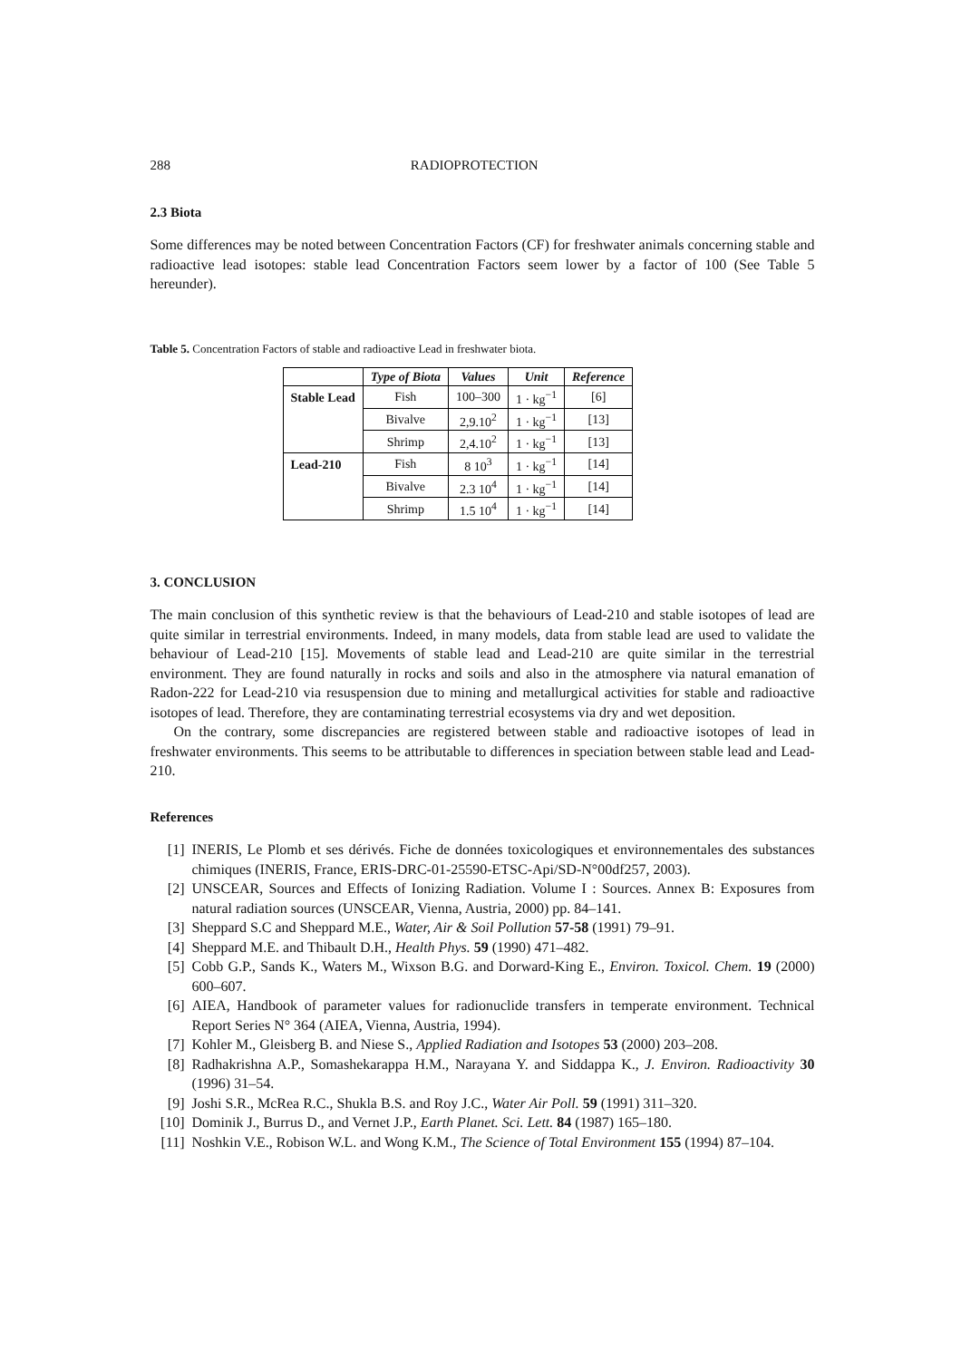288 RADIOPROTECTION
2.3 Biota
Some differences may be noted between Concentration Factors (CF) for freshwater animals concerning stable and radioactive lead isotopes: stable lead Concentration Factors seem lower by a factor of 100 (See Table 5 hereunder).
Table 5. Concentration Factors of stable and radioactive Lead in freshwater biota.
| | Type of Biota | Values | Unit | Reference |
| --- | --- | --- | --- | --- |
| Stable Lead | Fish | 100–300 | 1 · kg<sup>−1</sup> | [6] |
| | Bivalve | 2,9.10<sup>2</sup> | 1 · kg<sup>−1</sup> | [13] |
| | Shrimp | 2,4.10<sup>2</sup> | 1 · kg<sup>−1</sup> | [13] |
| Lead-210 | Fish | 8 10<sup>3</sup> | 1 · kg<sup>−1</sup> | [14] |
| | Bivalve | 2.3 10<sup>4</sup> | 1 · kg<sup>−1</sup> | [14] |
| | Shrimp | 1.5 10<sup>4</sup> | 1 · kg<sup>−1</sup> | [14] |
3. CONCLUSION
The main conclusion of this synthetic review is that the behaviours of Lead-210 and stable isotopes of lead are quite similar in terrestrial environments. Indeed, in many models, data from stable lead are used to validate the behaviour of Lead-210 [15]. Movements of stable lead and Lead-210 are quite similar in the terrestrial environment. They are found naturally in rocks and soils and also in the atmosphere via natural emanation of Radon-222 for Lead-210 via resuspension due to mining and metallurgical activities for stable and radioactive isotopes of lead. Therefore, they are contaminating terrestrial ecosystems via dry and wet deposition.
On the contrary, some discrepancies are registered between stable and radioactive isotopes of lead in freshwater environments. This seems to be attributable to differences in speciation between stable lead and Lead-210.
References
[1] INERIS, Le Plomb et ses dérivés. Fiche de données toxicologiques et environnementales des substances chimiques (INERIS, France, ERIS-DRC-01-25590-ETSC-Api/SD-N°00df257, 2003).
[2] UNSCEAR, Sources and Effects of Ionizing Radiation. Volume I : Sources. Annex B: Exposures from natural radiation sources (UNSCEAR, Vienna, Austria, 2000) pp. 84–141.
[3] Sheppard S.C and Sheppard M.E., Water, Air & Soil Pollution 57-58 (1991) 79–91.
[4] Sheppard M.E. and Thibault D.H., Health Phys. 59 (1990) 471–482.
[5] Cobb G.P., Sands K., Waters M., Wixson B.G. and Dorward-King E., Environ. Toxicol. Chem. 19 (2000) 600–607.
[6] AIEA, Handbook of parameter values for radionuclide transfers in temperate environment. Technical Report Series N° 364 (AIEA, Vienna, Austria, 1994).
[7] Kohler M., Gleisberg B. and Niese S., Applied Radiation and Isotopes 53 (2000) 203–208.
[8] Radhakrishna A.P., Somashekarappa H.M., Narayana Y. and Siddappa K., J. Environ. Radioactivity 30 (1996) 31–54.
[9] Joshi S.R., McRea R.C., Shukla B.S. and Roy J.C., Water Air Poll. 59 (1991) 311–320.
[10] Dominik J., Burrus D., and Vernet J.P., Earth Planet. Sci. Lett. 84 (1987) 165–180.
[11] Noshkin V.E., Robison W.L. and Wong K.M., The Science of Total Environment 155 (1994) 87–104.